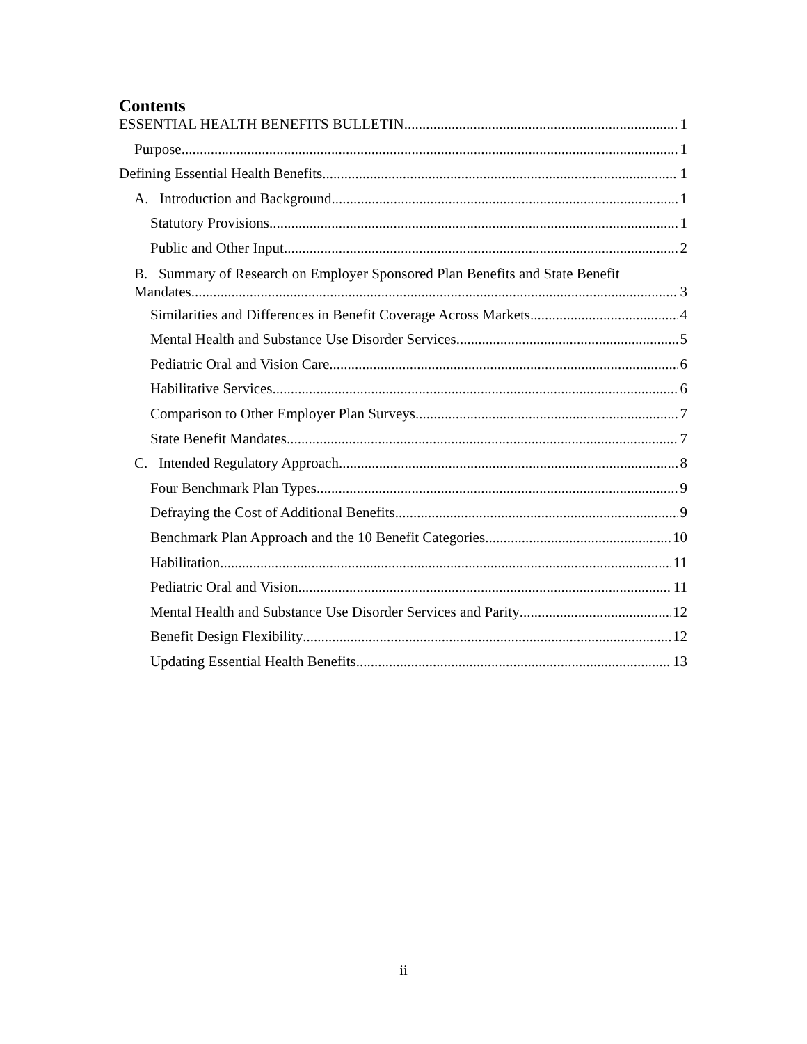Contents
ESSENTIAL HEALTH BENEFITS BULLETIN 1
Purpose 1
Defining Essential Health Benefits 1
A. Introduction and Background 1
Statutory Provisions 1
Public and Other Input 2
B. Summary of Research on Employer Sponsored Plan Benefits and State Benefit
Mandates 3
Similarities and Differences in Benefit Coverage Across Markets 4
Mental Health and Substance Use Disorder Services 5
Pediatric Oral and Vision Care 6
Habilitative Services 6
Comparison to Other Employer Plan Surveys 7
State Benefit Mandates 7
C. Intended Regulatory Approach 8
Four Benchmark Plan Types 9
Defraying the Cost of Additional Benefits 9
Benchmark Plan Approach and the 10 Benefit Categories 10
Habilitation 11
Pediatric Oral and Vision 11
Mental Health and Substance Use Disorder Services and Parity 12
Benefit Design Flexibility 12
Updating Essential Health Benefits 13
ii